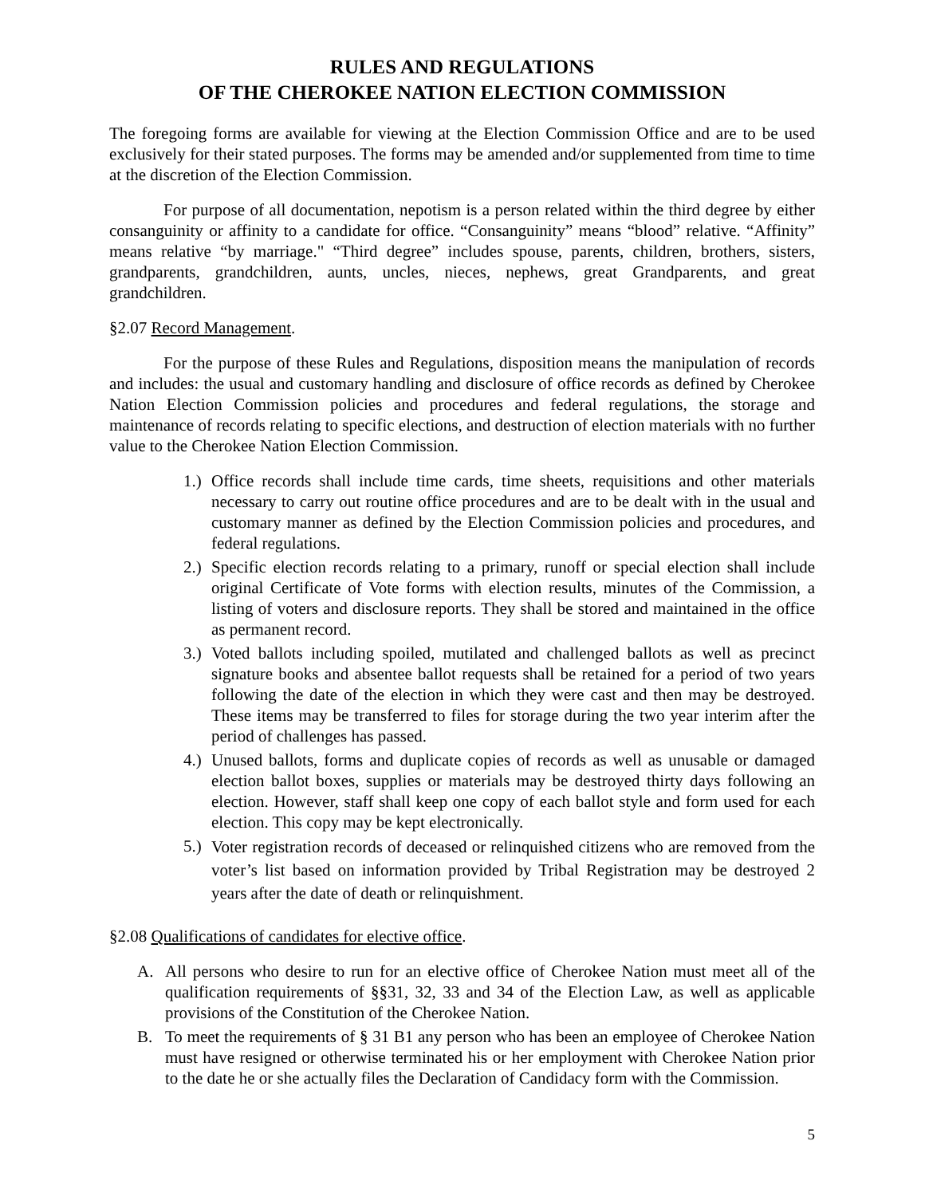RULES AND REGULATIONS
OF THE CHEROKEE NATION ELECTION COMMISSION
The foregoing forms are available for viewing at the Election Commission Office and are to be used exclusively for their stated purposes. The forms may be amended and/or supplemented from time to time at the discretion of the Election Commission.
For purpose of all documentation, nepotism is a person related within the third degree by either consanguinity or affinity to a candidate for office. “Consanguinity” means “blood” relative. “Affinity” means relative “by marriage." “Third degree” includes spouse, parents, children, brothers, sisters, grandparents, grandchildren, aunts, uncles, nieces, nephews, great Grandparents, and great grandchildren.
§2.07 Record Management.
For the purpose of these Rules and Regulations, disposition means the manipulation of records and includes: the usual and customary handling and disclosure of office records as defined by Cherokee Nation Election Commission policies and procedures and federal regulations, the storage and maintenance of records relating to specific elections, and destruction of election materials with no further value to the Cherokee Nation Election Commission.
1.) Office records shall include time cards, time sheets, requisitions and other materials necessary to carry out routine office procedures and are to be dealt with in the usual and customary manner as defined by the Election Commission policies and procedures, and federal regulations.
2.) Specific election records relating to a primary, runoff or special election shall include original Certificate of Vote forms with election results, minutes of the Commission, a listing of voters and disclosure reports. They shall be stored and maintained in the office as permanent record.
3.) Voted ballots including spoiled, mutilated and challenged ballots as well as precinct signature books and absentee ballot requests shall be retained for a period of two years following the date of the election in which they were cast and then may be destroyed. These items may be transferred to files for storage during the two year interim after the period of challenges has passed.
4.) Unused ballots, forms and duplicate copies of records as well as unusable or damaged election ballot boxes, supplies or materials may be destroyed thirty days following an election. However, staff shall keep one copy of each ballot style and form used for each election. This copy may be kept electronically.
5.) Voter registration records of deceased or relinquished citizens who are removed from the voter’s list based on information provided by Tribal Registration may be destroyed 2 years after the date of death or relinquishment.
§2.08 Qualifications of candidates for elective office.
A. All persons who desire to run for an elective office of Cherokee Nation must meet all of the qualification requirements of §§31, 32, 33 and 34 of the Election Law, as well as applicable provisions of the Constitution of the Cherokee Nation.
B. To meet the requirements of § 31 B1 any person who has been an employee of Cherokee Nation must have resigned or otherwise terminated his or her employment with Cherokee Nation prior to the date he or she actually files the Declaration of Candidacy form with the Commission.
5